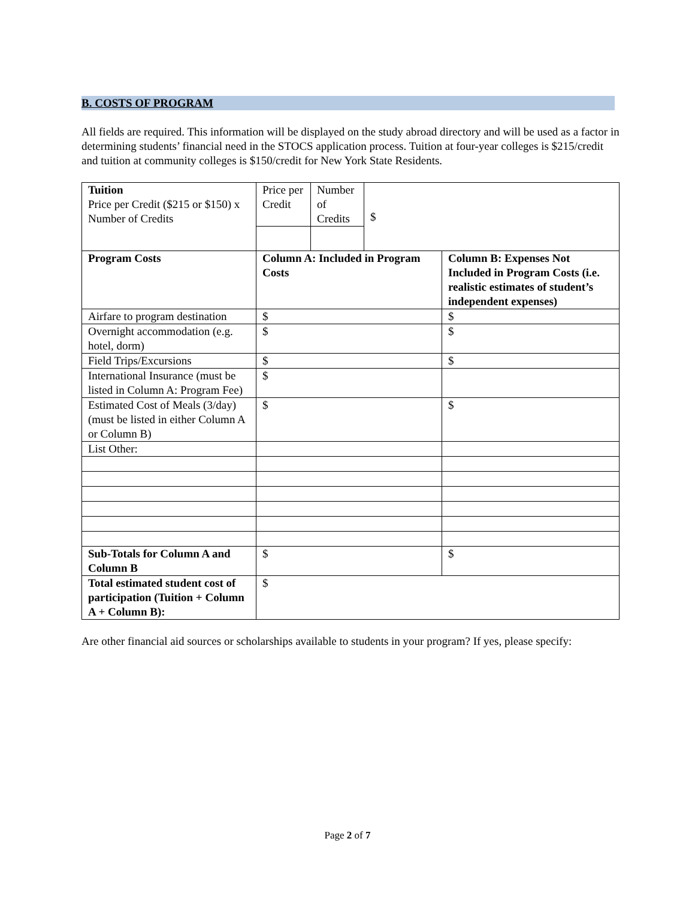B. COSTS OF PROGRAM
All fields are required. This information will be displayed on the study abroad directory and will be used as a factor in determining students’ financial need in the STOCS application process. Tuition at four-year colleges is $215/credit and tuition at community colleges is $150/credit for New York State Residents.
| Tuition Price per Credit ($215 or $150) x Number of Credits | Price per Credit | Number of Credits | $ | |
| Program Costs | Column A: Included in Program Costs | | | Column B: Expenses Not Included in Program Costs (i.e. realistic estimates of student’s independent expenses) |
| Airfare to program destination | $ | | | $ |
| Overnight accommodation (e.g. hotel, dorm) | $ | | | $ |
| Field Trips/Excursions | $ | | | $ |
| International Insurance (must be listed in Column A: Program Fee) | $ | | | |
| Estimated Cost of Meals (3/day) (must be listed in either Column A or Column B) | $ | | | $ |
| List Other: | | | | |
| Sub-Totals for Column A and Column B | $ | | | $ |
| Total estimated student cost of participation (Tuition + Column A + Column B): | $ | | | |
Are other financial aid sources or scholarships available to students in your program? If yes, please specify:
Page 2 of 7